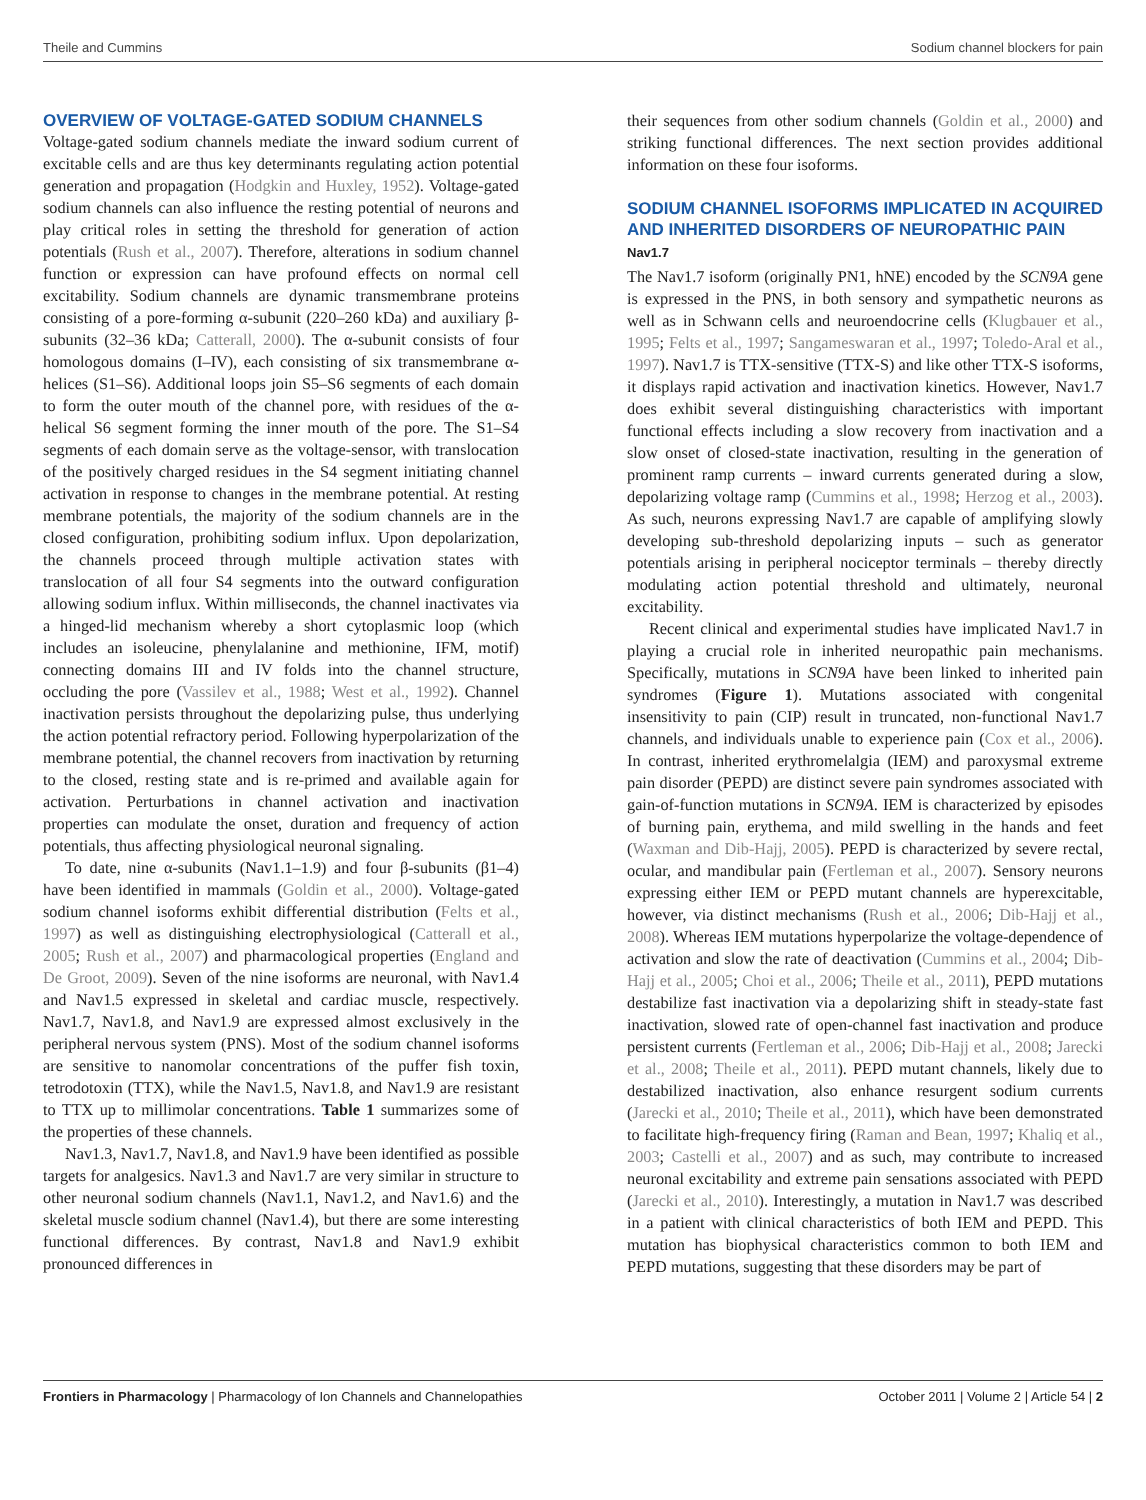Theile and Cummins Sodium channel blockers for pain
OVERVIEW OF VOLTAGE-GATED SODIUM CHANNELS
Voltage-gated sodium channels mediate the inward sodium current of excitable cells and are thus key determinants regulating action potential generation and propagation (Hodgkin and Huxley, 1952). Voltage-gated sodium channels can also influence the resting potential of neurons and play critical roles in setting the threshold for generation of action potentials (Rush et al., 2007). Therefore, alterations in sodium channel function or expression can have profound effects on normal cell excitability. Sodium channels are dynamic transmembrane proteins consisting of a pore-forming α-subunit (220–260 kDa) and auxiliary β-subunits (32–36 kDa; Catterall, 2000). The α-subunit consists of four homologous domains (I–IV), each consisting of six transmembrane α-helices (S1–S6). Additional loops join S5–S6 segments of each domain to form the outer mouth of the channel pore, with residues of the α-helical S6 segment forming the inner mouth of the pore. The S1–S4 segments of each domain serve as the voltage-sensor, with translocation of the positively charged residues in the S4 segment initiating channel activation in response to changes in the membrane potential. At resting membrane potentials, the majority of the sodium channels are in the closed configuration, prohibiting sodium influx. Upon depolarization, the channels proceed through multiple activation states with translocation of all four S4 segments into the outward configuration allowing sodium influx. Within milliseconds, the channel inactivates via a hinged-lid mechanism whereby a short cytoplasmic loop (which includes an isoleucine, phenylalanine and methionine, IFM, motif) connecting domains III and IV folds into the channel structure, occluding the pore (Vassilev et al., 1988; West et al., 1992). Channel inactivation persists throughout the depolarizing pulse, thus underlying the action potential refractory period. Following hyperpolarization of the membrane potential, the channel recovers from inactivation by returning to the closed, resting state and is re-primed and available again for activation. Perturbations in channel activation and inactivation properties can modulate the onset, duration and frequency of action potentials, thus affecting physiological neuronal signaling.
To date, nine α-subunits (Nav1.1–1.9) and four β-subunits (β1–4) have been identified in mammals (Goldin et al., 2000). Voltage-gated sodium channel isoforms exhibit differential distribution (Felts et al., 1997) as well as distinguishing electrophysiological (Catterall et al., 2005; Rush et al., 2007) and pharmacological properties (England and De Groot, 2009). Seven of the nine isoforms are neuronal, with Nav1.4 and Nav1.5 expressed in skeletal and cardiac muscle, respectively. Nav1.7, Nav1.8, and Nav1.9 are expressed almost exclusively in the peripheral nervous system (PNS). Most of the sodium channel isoforms are sensitive to nanomolar concentrations of the puffer fish toxin, tetrodotoxin (TTX), while the Nav1.5, Nav1.8, and Nav1.9 are resistant to TTX up to millimolar concentrations. Table 1 summarizes some of the properties of these channels.
Nav1.3, Nav1.7, Nav1.8, and Nav1.9 have been identified as possible targets for analgesics. Nav1.3 and Nav1.7 are very similar in structure to other neuronal sodium channels (Nav1.1, Nav1.2, and Nav1.6) and the skeletal muscle sodium channel (Nav1.4), but there are some interesting functional differences. By contrast, Nav1.8 and Nav1.9 exhibit pronounced differences in
their sequences from other sodium channels (Goldin et al., 2000) and striking functional differences. The next section provides additional information on these four isoforms.
SODIUM CHANNEL ISOFORMS IMPLICATED IN ACQUIRED AND INHERITED DISORDERS OF NEUROPATHIC PAIN
Nav1.7
The Nav1.7 isoform (originally PN1, hNE) encoded by the SCN9A gene is expressed in the PNS, in both sensory and sympathetic neurons as well as in Schwann cells and neuroendocrine cells (Klugbauer et al., 1995; Felts et al., 1997; Sangameswaran et al., 1997; Toledo-Aral et al., 1997). Nav1.7 is TTX-sensitive (TTX-S) and like other TTX-S isoforms, it displays rapid activation and inactivation kinetics. However, Nav1.7 does exhibit several distinguishing characteristics with important functional effects including a slow recovery from inactivation and a slow onset of closed-state inactivation, resulting in the generation of prominent ramp currents – inward currents generated during a slow, depolarizing voltage ramp (Cummins et al., 1998; Herzog et al., 2003). As such, neurons expressing Nav1.7 are capable of amplifying slowly developing sub-threshold depolarizing inputs – such as generator potentials arising in peripheral nociceptor terminals – thereby directly modulating action potential threshold and ultimately, neuronal excitability.
Recent clinical and experimental studies have implicated Nav1.7 in playing a crucial role in inherited neuropathic pain mechanisms. Specifically, mutations in SCN9A have been linked to inherited pain syndromes (Figure 1). Mutations associated with congenital insensitivity to pain (CIP) result in truncated, non-functional Nav1.7 channels, and individuals unable to experience pain (Cox et al., 2006). In contrast, inherited erythromelalgia (IEM) and paroxysmal extreme pain disorder (PEPD) are distinct severe pain syndromes associated with gain-of-function mutations in SCN9A. IEM is characterized by episodes of burning pain, erythema, and mild swelling in the hands and feet (Waxman and Dib-Hajj, 2005). PEPD is characterized by severe rectal, ocular, and mandibular pain (Fertleman et al., 2007). Sensory neurons expressing either IEM or PEPD mutant channels are hyperexcitable, however, via distinct mechanisms (Rush et al., 2006; Dib-Hajj et al., 2008). Whereas IEM mutations hyperpolarize the voltage-dependence of activation and slow the rate of deactivation (Cummins et al., 2004; Dib-Hajj et al., 2005; Choi et al., 2006; Theile et al., 2011), PEPD mutations destabilize fast inactivation via a depolarizing shift in steady-state fast inactivation, slowed rate of open-channel fast inactivation and produce persistent currents (Fertleman et al., 2006; Dib-Hajj et al., 2008; Jarecki et al., 2008; Theile et al., 2011). PEPD mutant channels, likely due to destabilized inactivation, also enhance resurgent sodium currents (Jarecki et al., 2010; Theile et al., 2011), which have been demonstrated to facilitate high-frequency firing (Raman and Bean, 1997; Khaliq et al., 2003; Castelli et al., 2007) and as such, may contribute to increased neuronal excitability and extreme pain sensations associated with PEPD (Jarecki et al., 2010). Interestingly, a mutation in Nav1.7 was described in a patient with clinical characteristics of both IEM and PEPD. This mutation has biophysical characteristics common to both IEM and PEPD mutations, suggesting that these disorders may be part of
Frontiers in Pharmacology | Pharmacology of Ion Channels and Channelopathies October 2011 | Volume 2 | Article 54 | 2